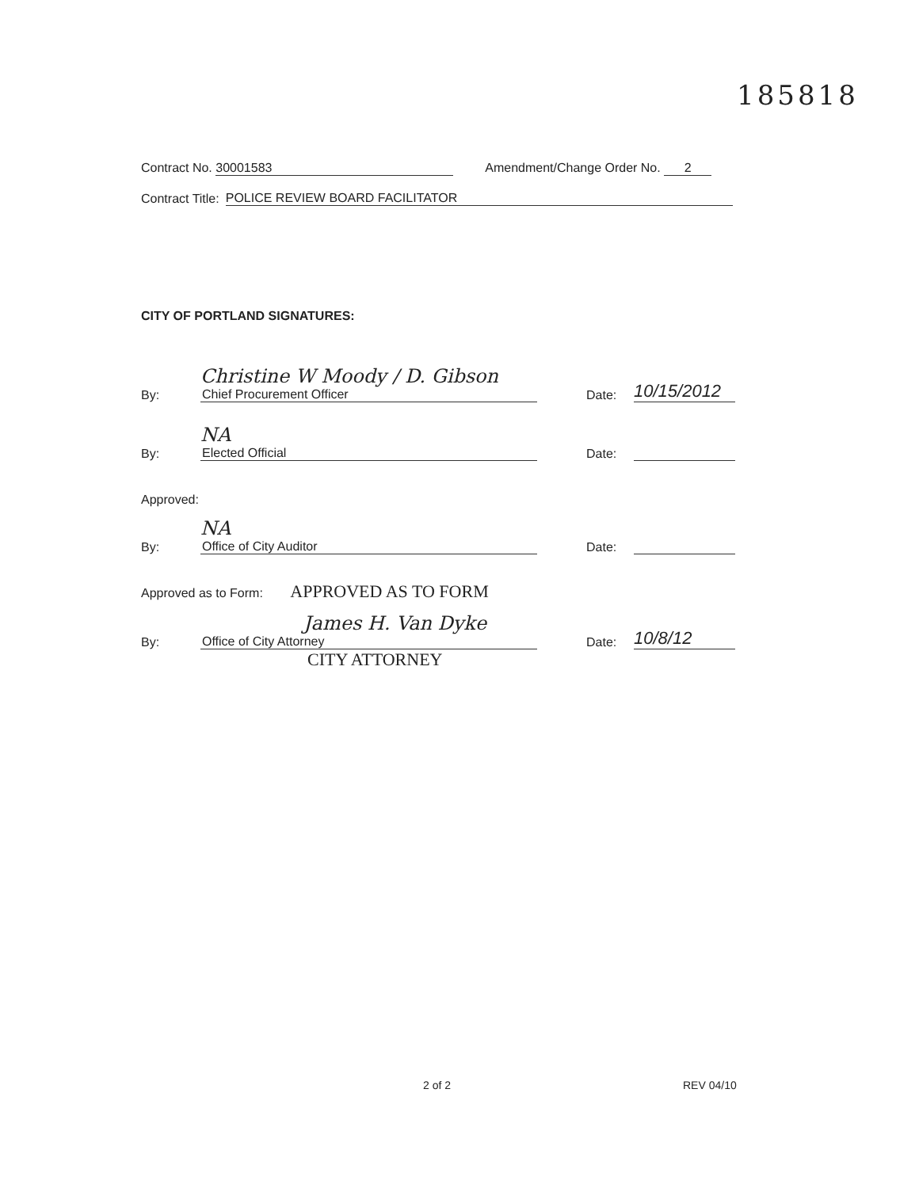185818
Contract No. 30001583 Amendment/Change Order No. 2
Contract Title: POLICE REVIEW BOARD FACILITATOR
CITY OF PORTLAND SIGNATURES:
By:
Christine W Moody / D. Gibson
Chief Procurement Officer
Date: 10/15/2012
By:
NA
Elected Official
Date:
Approved:
By:
NA
Office of City Auditor
Date:
Approved as to Form: APPROVED AS TO FORM
By:
James H. Van Dyke
Office of City Attorney
Date: 10/8/12
CITY ATTORNEY
2 of 2 REV 04/10